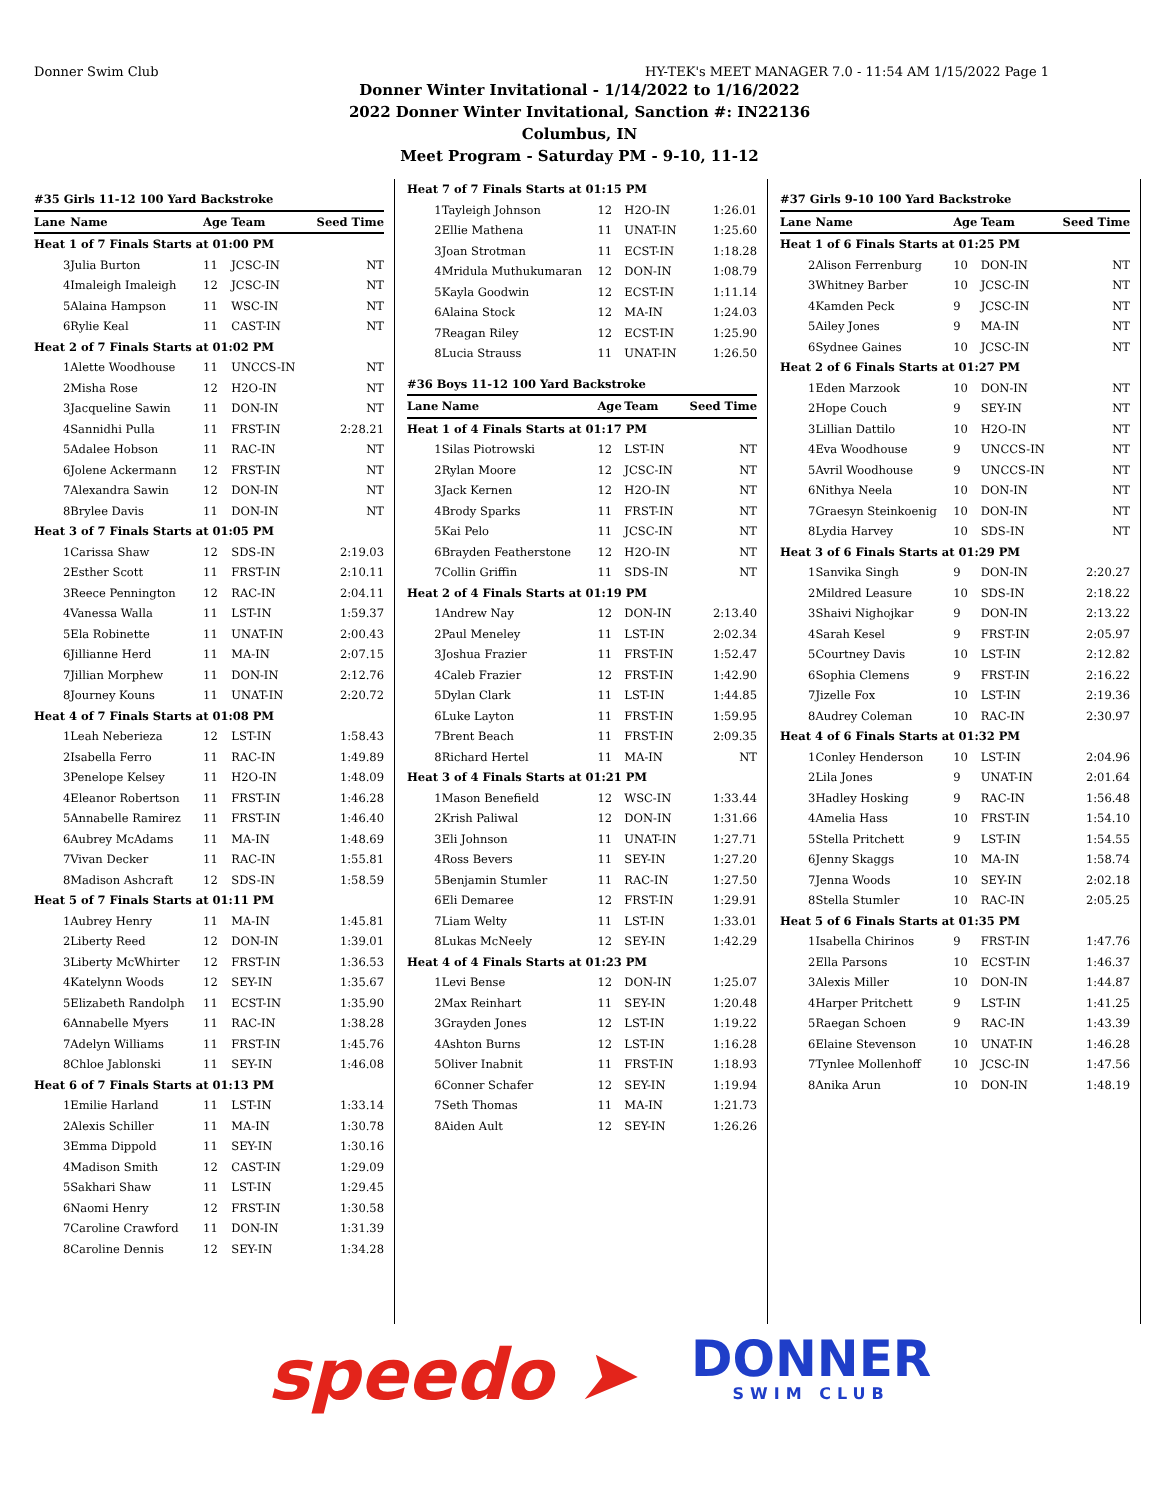Donner Swim Club HY-TEK's MEET MANAGER 7.0 - 11:54 AM 1/15/2022 Page 1
Donner Winter Invitational - 1/14/2022 to 1/16/2022
2022 Donner Winter Invitational, Sanction #: IN22136
Columbus, IN
Meet Program - Saturday PM - 9-10, 11-12
| #35 Girls 11-12 100 Yard Backstroke | | | | |
| Lane | Name | Age | Team | Seed Time |
| Heat 1 of 7 Finals Starts at 01:00 PM | | | | |
| 3 | Julia Burton | 11 | JCSC-IN | NT |
| 4 | Imaleigh Imaleigh | 12 | JCSC-IN | NT |
| 5 | Alaina Hampson | 11 | WSC-IN | NT |
| 6 | Rylie Keal | 11 | CAST-IN | NT |
| Heat 2 of 7 Finals Starts at 01:02 PM | | | | |
| 1 | Alette Woodhouse | 11 | UNCCS-IN | NT |
| 2 | Misha Rose | 12 | H2O-IN | NT |
| 3 | Jacqueline Sawin | 11 | DON-IN | NT |
| 4 | Sannidhi Pulla | 11 | FRST-IN | 2:28.21 |
| 5 | Adalee Hobson | 11 | RAC-IN | NT |
| 6 | Jolene Ackermann | 12 | FRST-IN | NT |
| 7 | Alexandra Sawin | 12 | DON-IN | NT |
| 8 | Brylee Davis | 11 | DON-IN | NT |
| Heat 3 of 7 Finals Starts at 01:05 PM | | | | |
| 1 | Carissa Shaw | 12 | SDS-IN | 2:19.03 |
| 2 | Esther Scott | 11 | FRST-IN | 2:10.11 |
| 3 | Reece Pennington | 12 | RAC-IN | 2:04.11 |
| 4 | Vanessa Walla | 11 | LST-IN | 1:59.37 |
| 5 | Ela Robinette | 11 | UNAT-IN | 2:00.43 |
| 6 | Jillianne Herd | 11 | MA-IN | 2:07.15 |
| 7 | Jillian Morphew | 11 | DON-IN | 2:12.76 |
| 8 | Journey Kouns | 11 | UNAT-IN | 2:20.72 |
| Heat 4 of 7 Finals Starts at 01:08 PM | | | | |
| 1 | Leah Neberieza | 12 | LST-IN | 1:58.43 |
| 2 | Isabella Ferro | 11 | RAC-IN | 1:49.89 |
| 3 | Penelope Kelsey | 11 | H2O-IN | 1:48.09 |
| 4 | Eleanor Robertson | 11 | FRST-IN | 1:46.28 |
| 5 | Annabelle Ramirez | 11 | FRST-IN | 1:46.40 |
| 6 | Aubrey McAdams | 11 | MA-IN | 1:48.69 |
| 7 | Vivan Decker | 11 | RAC-IN | 1:55.81 |
| 8 | Madison Ashcraft | 12 | SDS-IN | 1:58.59 |
| Heat 5 of 7 Finals Starts at 01:11 PM | | | | |
| 1 | Aubrey Henry | 11 | MA-IN | 1:45.81 |
| 2 | Liberty Reed | 12 | DON-IN | 1:39.01 |
| 3 | Liberty McWhirter | 12 | FRST-IN | 1:36.53 |
| 4 | Katelynn Woods | 12 | SEY-IN | 1:35.67 |
| 5 | Elizabeth Randolph | 11 | ECST-IN | 1:35.90 |
| 6 | Annabelle Myers | 11 | RAC-IN | 1:38.28 |
| 7 | Adelyn Williams | 11 | FRST-IN | 1:45.76 |
| 8 | Chloe Jablonski | 11 | SEY-IN | 1:46.08 |
| Heat 6 of 7 Finals Starts at 01:13 PM | | | | |
| 1 | Emilie Harland | 11 | LST-IN | 1:33.14 |
| 2 | Alexis Schiller | 11 | MA-IN | 1:30.78 |
| 3 | Emma Dippold | 11 | SEY-IN | 1:30.16 |
| 4 | Madison Smith | 12 | CAST-IN | 1:29.09 |
| 5 | Sakhari Shaw | 11 | LST-IN | 1:29.45 |
| 6 | Naomi Henry | 12 | FRST-IN | 1:30.58 |
| 7 | Caroline Crawford | 11 | DON-IN | 1:31.39 |
| 8 | Caroline Dennis | 12 | SEY-IN | 1:34.28 |
| Heat 7 of 7 Finals Starts at 01:15 PM | | | | |
| 1 | Tayleigh Johnson | 12 | H2O-IN | 1:26.01 |
| 2 | Ellie Mathena | 11 | UNAT-IN | 1:25.60 |
| 3 | Joan Strotman | 11 | ECST-IN | 1:18.28 |
| 4 | Mridula Muthukumaran | 12 | DON-IN | 1:08.79 |
| 5 | Kayla Goodwin | 12 | ECST-IN | 1:11.14 |
| 6 | Alaina Stock | 12 | MA-IN | 1:24.03 |
| 7 | Reagan Riley | 12 | ECST-IN | 1:25.90 |
| 8 | Lucia Strauss | 11 | UNAT-IN | 1:26.50 |
| #36 Boys 11-12 100 Yard Backstroke | | | | |
| Lane | Name | Age | Team | Seed Time |
| Heat 1 of 4 Finals Starts at 01:17 PM | | | | |
| 1 | Silas Piotrowski | 12 | LST-IN | NT |
| 2 | Rylan Moore | 12 | JCSC-IN | NT |
| 3 | Jack Kernen | 12 | H2O-IN | NT |
| 4 | Brody Sparks | 11 | FRST-IN | NT |
| 5 | Kai Pelo | 11 | JCSC-IN | NT |
| 6 | Brayden Featherstone | 12 | H2O-IN | NT |
| 7 | Collin Griffin | 11 | SDS-IN | NT |
| Heat 2 of 4 Finals Starts at 01:19 PM | | | | |
| 1 | Andrew Nay | 12 | DON-IN | 2:13.40 |
| 2 | Paul Meneley | 11 | LST-IN | 2:02.34 |
| 3 | Joshua Frazier | 11 | FRST-IN | 1:52.47 |
| 4 | Caleb Frazier | 12 | FRST-IN | 1:42.90 |
| 5 | Dylan Clark | 11 | LST-IN | 1:44.85 |
| 6 | Luke Layton | 11 | FRST-IN | 1:59.95 |
| 7 | Brent Beach | 11 | FRST-IN | 2:09.35 |
| 8 | Richard Hertel | 11 | MA-IN | NT |
| Heat 3 of 4 Finals Starts at 01:21 PM | | | | |
| 1 | Mason Benefield | 12 | WSC-IN | 1:33.44 |
| 2 | Krish Paliwal | 12 | DON-IN | 1:31.66 |
| 3 | Eli Johnson | 11 | UNAT-IN | 1:27.71 |
| 4 | Ross Bevers | 11 | SEY-IN | 1:27.20 |
| 5 | Benjamin Stumler | 11 | RAC-IN | 1:27.50 |
| 6 | Eli Demaree | 12 | FRST-IN | 1:29.91 |
| 7 | Liam Welty | 11 | LST-IN | 1:33.01 |
| 8 | Lukas McNeely | 12 | SEY-IN | 1:42.29 |
| Heat 4 of 4 Finals Starts at 01:23 PM | | | | |
| 1 | Levi Bense | 12 | DON-IN | 1:25.07 |
| 2 | Max Reinhart | 11 | SEY-IN | 1:20.48 |
| 3 | Grayden Jones | 12 | LST-IN | 1:19.22 |
| 4 | Ashton Burns | 12 | LST-IN | 1:16.28 |
| 5 | Oliver Inabnit | 11 | FRST-IN | 1:18.93 |
| 6 | Conner Schafer | 12 | SEY-IN | 1:19.94 |
| 7 | Seth Thomas | 11 | MA-IN | 1:21.73 |
| 8 | Aiden Ault | 12 | SEY-IN | 1:26.26 |
| #37 Girls 9-10 100 Yard Backstroke | | | | |
| Lane | Name | Age | Team | Seed Time |
| Heat 1 of 6 Finals Starts at 01:25 PM | | | | |
| 2 | Alison Ferrenburg | 10 | DON-IN | NT |
| 3 | Whitney Barber | 10 | JCSC-IN | NT |
| 4 | Kamden Peck | 9 | JCSC-IN | NT |
| 5 | Ailey Jones | 9 | MA-IN | NT |
| 6 | Sydnee Gaines | 10 | JCSC-IN | NT |
| Heat 2 of 6 Finals Starts at 01:27 PM | | | | |
| 1 | Eden Marzook | 10 | DON-IN | NT |
| 2 | Hope Couch | 9 | SEY-IN | NT |
| 3 | Lillian Dattilo | 10 | H2O-IN | NT |
| 4 | Eva Woodhouse | 9 | UNCCS-IN | NT |
| 5 | Avril Woodhouse | 9 | UNCCS-IN | NT |
| 6 | Nithya Neela | 10 | DON-IN | NT |
| 7 | Graesyn Steinkoenig | 10 | DON-IN | NT |
| 8 | Lydia Harvey | 10 | SDS-IN | NT |
| Heat 3 of 6 Finals Starts at 01:29 PM | | | | |
| 1 | Sanvika Singh | 9 | DON-IN | 2:20.27 |
| 2 | Mildred Leasure | 10 | SDS-IN | 2:18.22 |
| 3 | Shaivi Nighojkar | 9 | DON-IN | 2:13.22 |
| 4 | Sarah Kesel | 9 | FRST-IN | 2:05.97 |
| 5 | Courtney Davis | 10 | LST-IN | 2:12.82 |
| 6 | Sophia Clemens | 9 | FRST-IN | 2:16.22 |
| 7 | Jizelle Fox | 10 | LST-IN | 2:19.36 |
| 8 | Audrey Coleman | 10 | RAC-IN | 2:30.97 |
| Heat 4 of 6 Finals Starts at 01:32 PM | | | | |
| 1 | Conley Henderson | 10 | LST-IN | 2:04.96 |
| 2 | Lila Jones | 9 | UNAT-IN | 2:01.64 |
| 3 | Hadley Hosking | 9 | RAC-IN | 1:56.48 |
| 4 | Amelia Hass | 10 | FRST-IN | 1:54.10 |
| 5 | Stella Pritchett | 9 | LST-IN | 1:54.55 |
| 6 | Jenny Skaggs | 10 | MA-IN | 1:58.74 |
| 7 | Jenna Woods | 10 | SEY-IN | 2:02.18 |
| 8 | Stella Stumler | 10 | RAC-IN | 2:05.25 |
| Heat 5 of 6 Finals Starts at 01:35 PM | | | | |
| 1 | Isabella Chirinos | 9 | FRST-IN | 1:47.76 |
| 2 | Ella Parsons | 10 | ECST-IN | 1:46.37 |
| 3 | Alexis Miller | 10 | DON-IN | 1:44.87 |
| 4 | Harper Pritchett | 9 | LST-IN | 1:41.25 |
| 5 | Raegan Schoen | 9 | RAC-IN | 1:43.39 |
| 6 | Elaine Stevenson | 10 | UNAT-IN | 1:46.28 |
| 7 | Tynlee Mollenhoff | 10 | JCSC-IN | 1:47.56 |
| 8 | Anika Arun | 10 | DON-IN | 1:48.19 |
speedo ➤
DONNER
SWIM CLUB